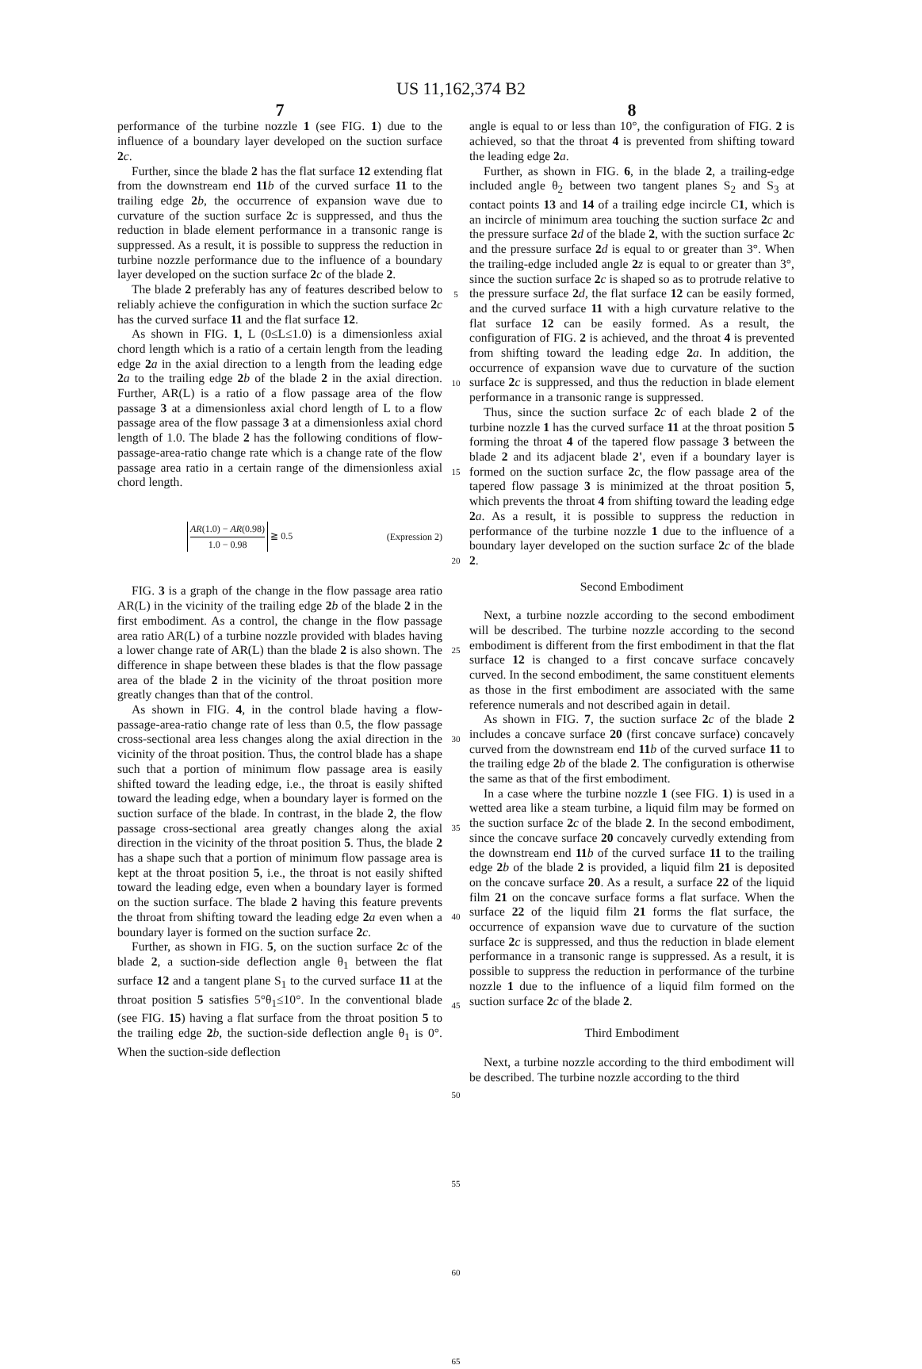US 11,162,374 B2
7
performance of the turbine nozzle 1 (see FIG. 1) due to the influence of a boundary layer developed on the suction surface 2 c.
Further, since the blade 2 has the flat surface 12 extending flat from the downstream end 11 b of the curved surface 11 to the trailing edge 2 b, the occurrence of expansion wave due to curvature of the suction surface 2 c is suppressed, and thus the reduction in blade element performance in a transonic range is suppressed. As a result, it is possible to suppress the reduction in turbine nozzle performance due to the influence of a boundary layer developed on the suction surface 2 c of the blade 2.
The blade 2 preferably has any of features described below to reliably achieve the configuration in which the suction surface 2 c has the curved surface 11 and the flat surface 12.
As shown in FIG. 1, L (0≤L≤1.0) is a dimensionless axial chord length which is a ratio of a certain length from the leading edge 2 a in the axial direction to a length from the leading edge 2 a to the trailing edge 2 b of the blade 2 in the axial direction. Further, AR(L) is a ratio of a flow passage area of the flow passage 3 at a dimensionless axial chord length of L to a flow passage area of the flow passage 3 at a dimensionless axial chord length of 1.0. The blade 2 has the following conditions of flow-passage-area-ratio change rate which is a change rate of the flow passage area ratio in a certain range of the dimensionless axial chord length.
AR(1.0) − AR(0.98) 1.0 − 0.98 ≧ 0.5
(Expression 2)
FIG. 3 is a graph of the change in the flow passage area ratio AR(L) in the vicinity of the trailing edge 2 b of the blade 2 in the first embodiment. As a control, the change in the flow passage area ratio AR(L) of a turbine nozzle provided with blades having a lower change rate of AR(L) than the blade 2 is also shown. The difference in shape between these blades is that the flow passage area of the blade 2 in the vicinity of the throat position more greatly changes than that of the control.
As shown in FIG. 4, in the control blade having a flow-passage-area-ratio change rate of less than 0.5, the flow passage cross-sectional area less changes along the axial direction in the vicinity of the throat position. Thus, the control blade has a shape such that a portion of minimum flow passage area is easily shifted toward the leading edge, i.e., the throat is easily shifted toward the leading edge, when a boundary layer is formed on the suction surface of the blade. In contrast, in the blade 2, the flow passage cross-sectional area greatly changes along the axial direction in the vicinity of the throat position 5. Thus, the blade 2 has a shape such that a portion of minimum flow passage area is kept at the throat position 5, i.e., the throat is not easily shifted toward the leading edge, even when a boundary layer is formed on the suction surface. The blade 2 having this feature prevents the throat from shifting toward the leading edge 2 a even when a boundary layer is formed on the suction surface 2 c.
Further, as shown in FIG. 5, on the suction surface 2 c of the blade 2, a suction-side deflection angle θ<sub>1</sub> between the flat surface 12 and a tangent plane S<sub>1</sub> to the curved surface 11 at the throat position 5 satisfies 5°θ<sub>1</sub>≤10°. In the conventional blade (see FIG. 15) having a flat surface from the throat position 5 to the trailing edge 2 b, the suction-side deflection angle θ<sub>1</sub> is 0°. When the suction-side deflection
5
10
15
20
25
30
35
40
45
50
55
60
65
8
angle is equal to or less than 10°, the configuration of FIG. 2 is achieved, so that the throat 4 is prevented from shifting toward the leading edge 2 a.
Further, as shown in FIG. 6, in the blade 2, a trailing-edge included angle θ<sub>2</sub> between two tangent planes S<sub>2</sub> and S<sub>3</sub> at contact points 13 and 14 of a trailing edge incircle C1, which is an incircle of minimum area touching the suction surface 2 c and the pressure surface 2 d of the blade 2, with the suction surface 2 c and the pressure surface 2 d is equal to or greater than 3°. When the trailing-edge included angle 2 z is equal to or greater than 3°, since the suction surface 2 c is shaped so as to protrude relative to the pressure surface 2 d, the flat surface 12 can be easily formed, and the curved surface 11 with a high curvature relative to the flat surface 12 can be easily formed. As a result, the configuration of FIG. 2 is achieved, and the throat 4 is prevented from shifting toward the leading edge 2 a. In addition, the occurrence of expansion wave due to curvature of the suction surface 2 c is suppressed, and thus the reduction in blade element performance in a transonic range is suppressed.
Thus, since the suction surface 2 c of each blade 2 of the turbine nozzle 1 has the curved surface 11 at the throat position 5 forming the throat 4 of the tapered flow passage 3 between the blade 2 and its adjacent blade 2', even if a boundary layer is formed on the suction surface 2 c, the flow passage area of the tapered flow passage 3 is minimized at the throat position 5, which prevents the throat 4 from shifting toward the leading edge 2 a. As a result, it is possible to suppress the reduction in performance of the turbine nozzle 1 due to the influence of a boundary layer developed on the suction surface 2 c of the blade 2.
Second Embodiment
Next, a turbine nozzle according to the second embodiment will be described. The turbine nozzle according to the second embodiment is different from the first embodiment in that the flat surface 12 is changed to a first concave surface concavely curved. In the second embodiment, the same constituent elements as those in the first embodiment are associated with the same reference numerals and not described again in detail.
As shown in FIG. 7, the suction surface 2 c of the blade 2 includes a concave surface 20 (first concave surface) concavely curved from the downstream end 11 b of the curved surface 11 to the trailing edge 2 b of the blade 2. The configuration is otherwise the same as that of the first embodiment.
In a case where the turbine nozzle 1 (see FIG. 1) is used in a wetted area like a steam turbine, a liquid film may be formed on the suction surface 2 c of the blade 2. In the second embodiment, since the concave surface 20 concavely curvedly extending from the downstream end 11 b of the curved surface 11 to the trailing edge 2 b of the blade 2 is provided, a liquid film 21 is deposited on the concave surface 20. As a result, a surface 22 of the liquid film 21 on the concave surface forms a flat surface. When the surface 22 of the liquid film 21 forms the flat surface, the occurrence of expansion wave due to curvature of the suction surface 2 c is suppressed, and thus the reduction in blade element performance in a transonic range is suppressed. As a result, it is possible to suppress the reduction in performance of the turbine nozzle 1 due to the influence of a liquid film formed on the suction surface 2 c of the blade 2.
Third Embodiment
Next, a turbine nozzle according to the third embodiment will be described. The turbine nozzle according to the third